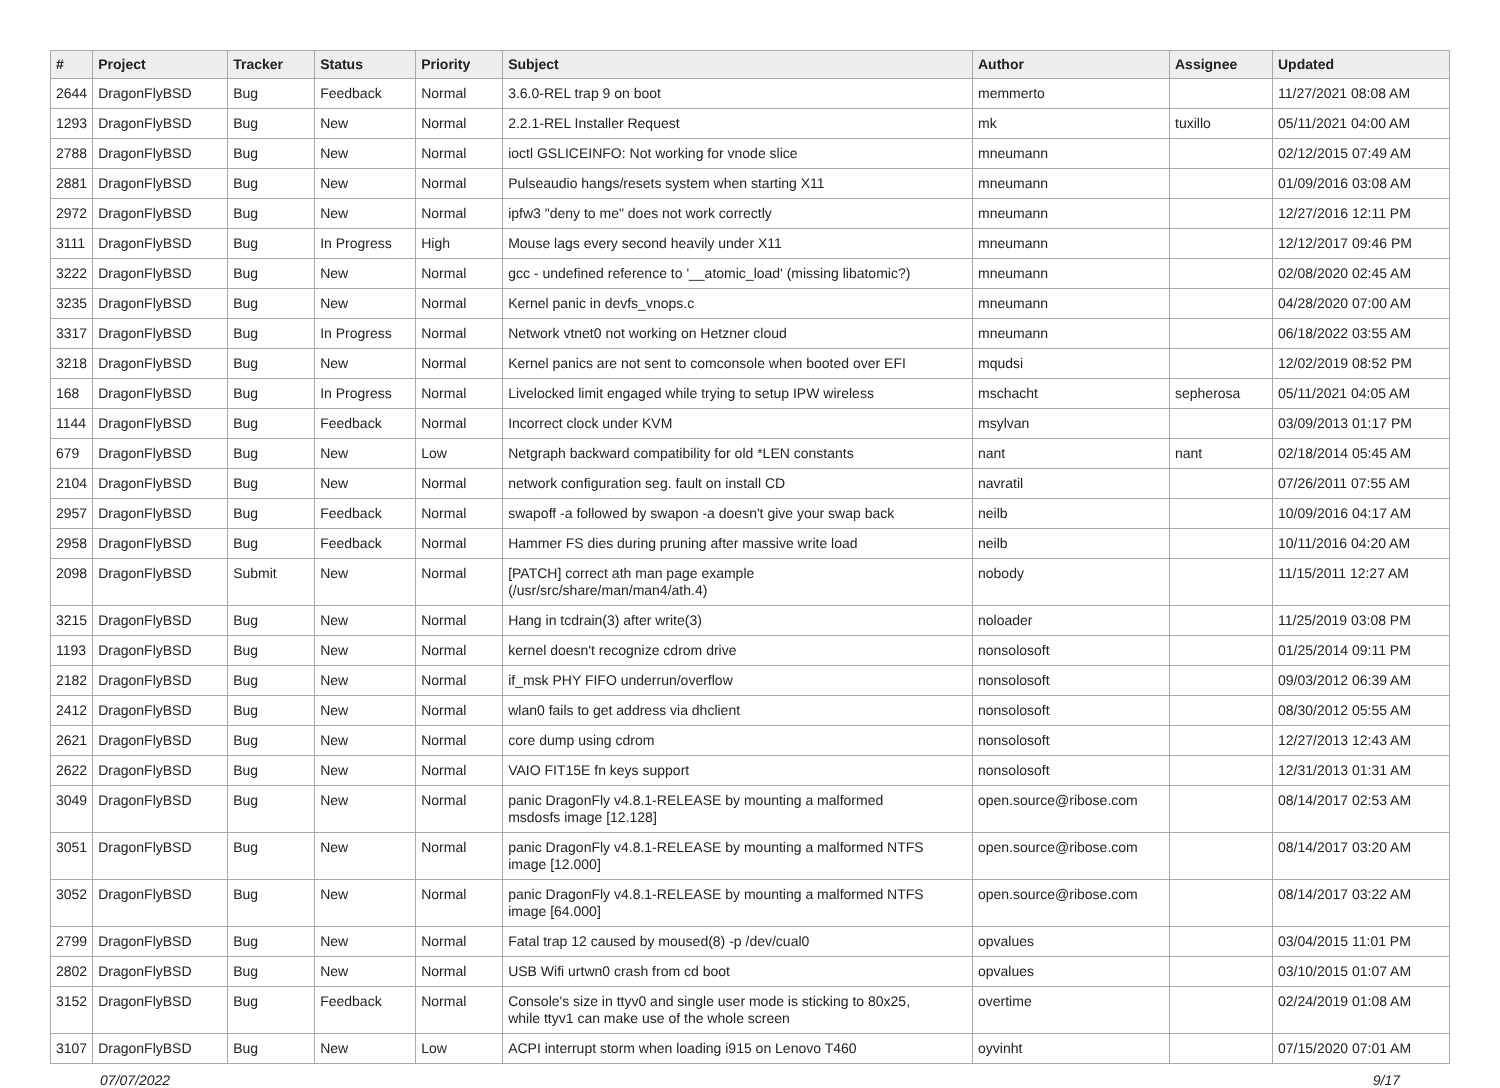| # | Project | Tracker | Status | Priority | Subject | Author | Assignee | Updated |
| --- | --- | --- | --- | --- | --- | --- | --- | --- |
| 2644 | DragonFlyBSD | Bug | Feedback | Normal | 3.6.0-REL trap 9 on boot | memmerto | | 11/27/2021 08:08 AM |
| 1293 | DragonFlyBSD | Bug | New | Normal | 2.2.1-REL Installer Request | mk | tuxillo | 05/11/2021 04:00 AM |
| 2788 | DragonFlyBSD | Bug | New | Normal | ioctl GSLICEINFO: Not working for vnode slice | mneumann | | 02/12/2015 07:49 AM |
| 2881 | DragonFlyBSD | Bug | New | Normal | Pulseaudio hangs/resets system when starting X11 | mneumann | | 01/09/2016 03:08 AM |
| 2972 | DragonFlyBSD | Bug | New | Normal | ipfw3 "deny to me" does not work correctly | mneumann | | 12/27/2016 12:11 PM |
| 3111 | DragonFlyBSD | Bug | In Progress | High | Mouse lags every second heavily under X11 | mneumann | | 12/12/2017 09:46 PM |
| 3222 | DragonFlyBSD | Bug | New | Normal | gcc - undefined reference to '__atomic_load' (missing libatomic?) | mneumann | | 02/08/2020 02:45 AM |
| 3235 | DragonFlyBSD | Bug | New | Normal | Kernel panic in devfs_vnops.c | mneumann | | 04/28/2020 07:00 AM |
| 3317 | DragonFlyBSD | Bug | In Progress | Normal | Network vtnet0 not working on Hetzner cloud | mneumann | | 06/18/2022 03:55 AM |
| 3218 | DragonFlyBSD | Bug | New | Normal | Kernel panics are not sent to comconsole when booted over EFI | mqudsi | | 12/02/2019 08:52 PM |
| 168 | DragonFlyBSD | Bug | In Progress | Normal | Livelocked limit engaged while trying to setup IPW wireless | mschacht | sepherosa | 05/11/2021 04:05 AM |
| 1144 | DragonFlyBSD | Bug | Feedback | Normal | Incorrect clock under KVM | msylvan | | 03/09/2013 01:17 PM |
| 679 | DragonFlyBSD | Bug | New | Low | Netgraph backward compatibility for old *LEN constants | nant | nant | 02/18/2014 05:45 AM |
| 2104 | DragonFlyBSD | Bug | New | Normal | network configuration seg. fault on install CD | navratil | | 07/26/2011 07:55 AM |
| 2957 | DragonFlyBSD | Bug | Feedback | Normal | swapoff -a followed by swapon -a doesn't give your swap back | neilb | | 10/09/2016 04:17 AM |
| 2958 | DragonFlyBSD | Bug | Feedback | Normal | Hammer FS dies during pruning after massive write load | neilb | | 10/11/2016 04:20 AM |
| 2098 | DragonFlyBSD | Submit | New | Normal | [PATCH] correct ath man page example (/usr/src/share/man/man4/ath.4) | nobody | | 11/15/2011 12:27 AM |
| 3215 | DragonFlyBSD | Bug | New | Normal | Hang in tcdrain(3) after write(3) | noloader | | 11/25/2019 03:08 PM |
| 1193 | DragonFlyBSD | Bug | New | Normal | kernel doesn't recognize cdrom drive | nonsolosoft | | 01/25/2014 09:11 PM |
| 2182 | DragonFlyBSD | Bug | New | Normal | if_msk PHY FIFO underrun/overflow | nonsolosoft | | 09/03/2012 06:39 AM |
| 2412 | DragonFlyBSD | Bug | New | Normal | wlan0 fails to get address via dhclient | nonsolosoft | | 08/30/2012 05:55 AM |
| 2621 | DragonFlyBSD | Bug | New | Normal | core dump using cdrom | nonsolosoft | | 12/27/2013 12:43 AM |
| 2622 | DragonFlyBSD | Bug | New | Normal | VAIO FIT15E fn keys support | nonsolosoft | | 12/31/2013 01:31 AM |
| 3049 | DragonFlyBSD | Bug | New | Normal | panic DragonFly v4.8.1-RELEASE by mounting a malformed msdosfs image [12.128] | open.source@ribose.com | | 08/14/2017 02:53 AM |
| 3051 | DragonFlyBSD | Bug | New | Normal | panic DragonFly v4.8.1-RELEASE by mounting a malformed NTFS image [12.000] | open.source@ribose.com | | 08/14/2017 03:20 AM |
| 3052 | DragonFlyBSD | Bug | New | Normal | panic DragonFly v4.8.1-RELEASE by mounting a malformed NTFS image [64.000] | open.source@ribose.com | | 08/14/2017 03:22 AM |
| 2799 | DragonFlyBSD | Bug | New | Normal | Fatal trap 12 caused by moused(8) -p /dev/cual0 | opvalues | | 03/04/2015 11:01 PM |
| 2802 | DragonFlyBSD | Bug | New | Normal | USB Wifi urtwn0 crash from cd boot | opvalues | | 03/10/2015 01:07 AM |
| 3152 | DragonFlyBSD | Bug | Feedback | Normal | Console's size in ttyv0 and single user mode is sticking to 80x25, while ttyv1 can make use of the whole screen | overtime | | 02/24/2019 01:08 AM |
| 3107 | DragonFlyBSD | Bug | New | Low | ACPI interrupt storm when loading i915 on Lenovo T460 | oyvinht | | 07/15/2020 07:01 AM |
07/07/2022 9/17